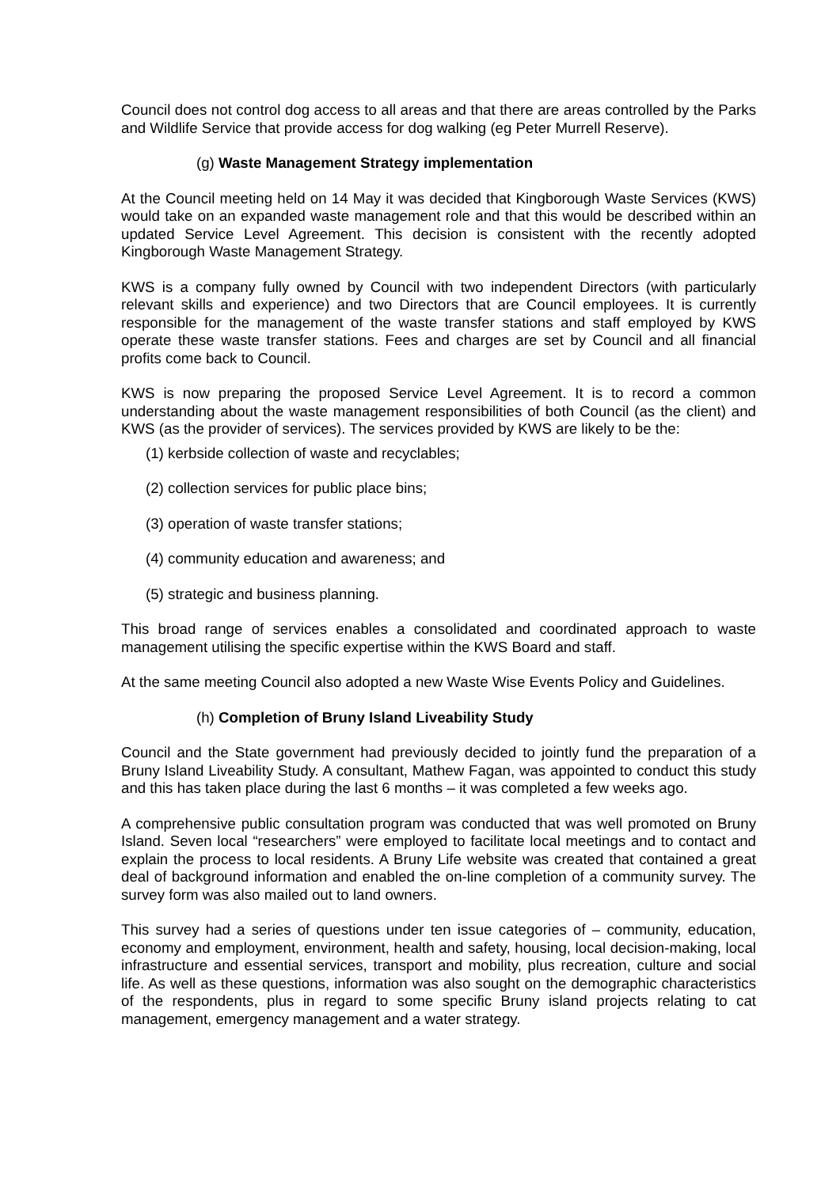Council does not control dog access to all areas and that there are areas controlled by the Parks and Wildlife Service that provide access for dog walking (eg Peter Murrell Reserve).
(g) Waste Management Strategy implementation
At the Council meeting held on 14 May it was decided that Kingborough Waste Services (KWS) would take on an expanded waste management role and that this would be described within an updated Service Level Agreement. This decision is consistent with the recently adopted Kingborough Waste Management Strategy.
KWS is a company fully owned by Council with two independent Directors (with particularly relevant skills and experience) and two Directors that are Council employees. It is currently responsible for the management of the waste transfer stations and staff employed by KWS operate these waste transfer stations. Fees and charges are set by Council and all financial profits come back to Council.
KWS is now preparing the proposed Service Level Agreement. It is to record a common understanding about the waste management responsibilities of both Council (as the client) and KWS (as the provider of services). The services provided by KWS are likely to be the:
(1) kerbside collection of waste and recyclables;
(2) collection services for public place bins;
(3) operation of waste transfer stations;
(4) community education and awareness; and
(5) strategic and business planning.
This broad range of services enables a consolidated and coordinated approach to waste management utilising the specific expertise within the KWS Board and staff.
At the same meeting Council also adopted a new Waste Wise Events Policy and Guidelines.
(h) Completion of Bruny Island Liveability Study
Council and the State government had previously decided to jointly fund the preparation of a Bruny Island Liveability Study. A consultant, Mathew Fagan, was appointed to conduct this study and this has taken place during the last 6 months – it was completed a few weeks ago.
A comprehensive public consultation program was conducted that was well promoted on Bruny Island. Seven local “researchers” were employed to facilitate local meetings and to contact and explain the process to local residents. A Bruny Life website was created that contained a great deal of background information and enabled the on-line completion of a community survey. The survey form was also mailed out to land owners.
This survey had a series of questions under ten issue categories of – community, education, economy and employment, environment, health and safety, housing, local decision-making, local infrastructure and essential services, transport and mobility, plus recreation, culture and social life. As well as these questions, information was also sought on the demographic characteristics of the respondents, plus in regard to some specific Bruny island projects relating to cat management, emergency management and a water strategy.